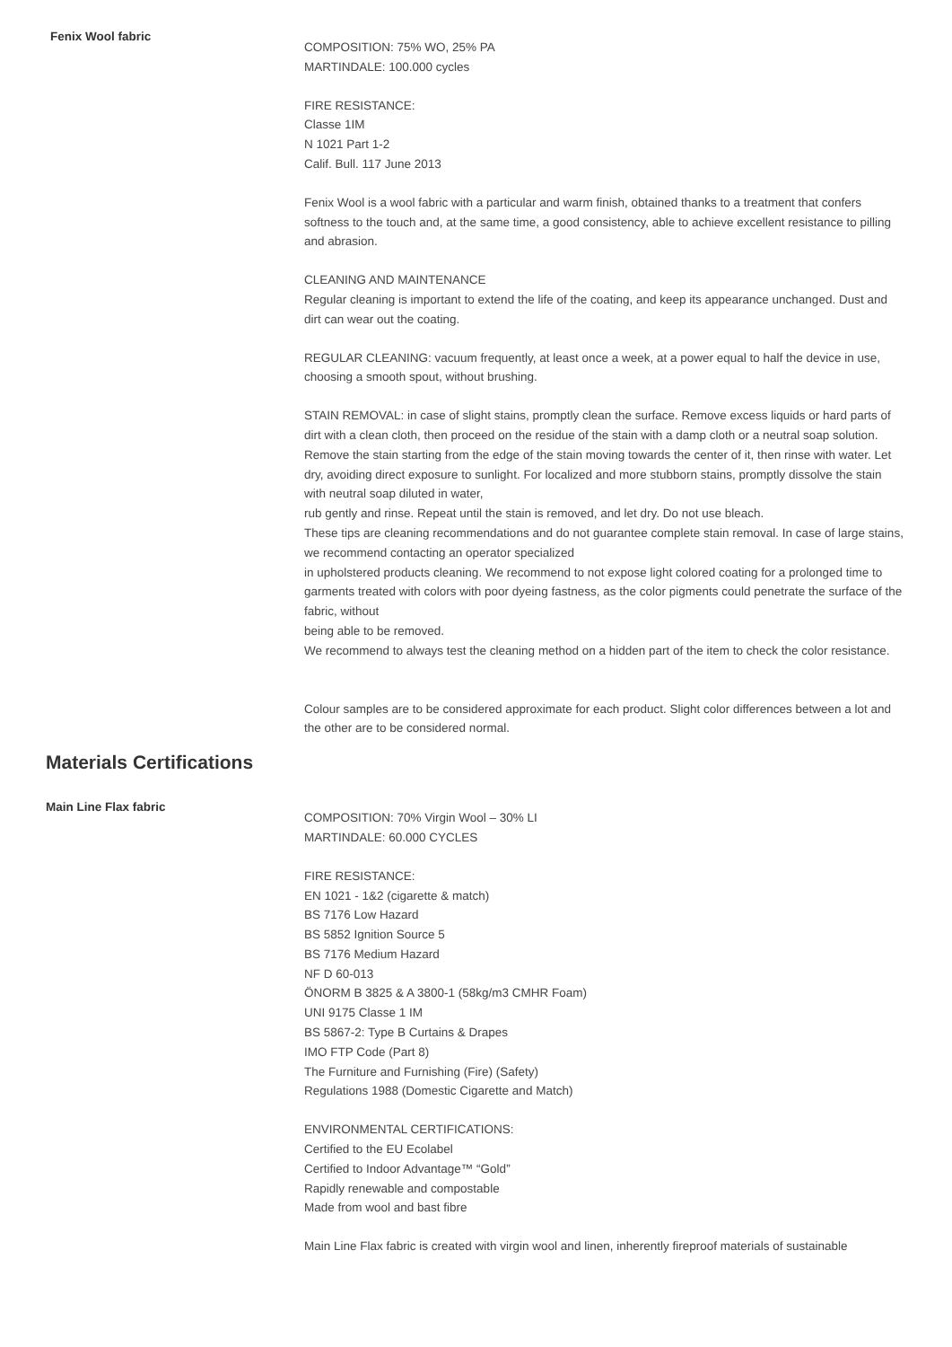Fenix Wool fabric
COMPOSITION: 75% WO, 25% PA
MARTINDALE: 100.000 cycles
FIRE RESISTANCE:
Classe 1IM
N 1021 Part 1-2
Calif. Bull. 117 June 2013
Fenix Wool is a wool fabric with a particular and warm finish, obtained thanks to a treatment that confers softness to the touch and, at the same time, a good consistency, able to achieve excellent resistance to pilling and abrasion.
CLEANING AND MAINTENANCE
Regular cleaning is important to extend the life of the coating, and keep its appearance unchanged. Dust and dirt can wear out the coating.
REGULAR CLEANING: vacuum frequently, at least once a week, at a power equal to half the device in use, choosing a smooth spout, without brushing.
STAIN REMOVAL: in case of slight stains, promptly clean the surface. Remove excess liquids or hard parts of dirt with a clean cloth, then proceed on the residue of the stain with a damp cloth or a neutral soap solution. Remove the stain starting from the edge of the stain moving towards the center of it, then rinse with water. Let dry, avoiding direct exposure to sunlight. For localized and more stubborn stains, promptly dissolve the stain with neutral soap diluted in water,
rub gently and rinse. Repeat until the stain is removed, and let dry. Do not use bleach.
These tips are cleaning recommendations and do not guarantee complete stain removal. In case of large stains, we recommend contacting an operator specialized
in upholstered products cleaning. We recommend to not expose light colored coating for a prolonged time to garments treated with colors with poor dyeing fastness, as the color pigments could penetrate the surface of the fabric, without
being able to be removed.
We recommend to always test the cleaning method on a hidden part of the item to check the color resistance.
Colour samples are to be considered approximate for each product. Slight color differences between a lot and the other are to be considered normal.
Materials Certifications
Main Line Flax fabric
COMPOSITION: 70% Virgin Wool – 30% LI
MARTINDALE: 60.000 CYCLES
FIRE RESISTANCE:
EN 1021 - 1&2 (cigarette & match)
BS 7176 Low Hazard
BS 5852 Ignition Source 5
BS 7176 Medium Hazard
NF D 60-013
ÖNORM B 3825 & A 3800-1 (58kg/m3 CMHR Foam)
UNI 9175 Classe 1 IM
BS 5867-2: Type B Curtains & Drapes
IMO FTP Code (Part 8)
The Furniture and Furnishing (Fire) (Safety)
Regulations 1988 (Domestic Cigarette and Match)
ENVIRONMENTAL CERTIFICATIONS:
Certified to the EU Ecolabel
Certified to Indoor Advantage™ “Gold”
Rapidly renewable and compostable
Made from wool and bast fibre
Main Line Flax fabric is created with virgin wool and linen, inherently fireproof materials of sustainable